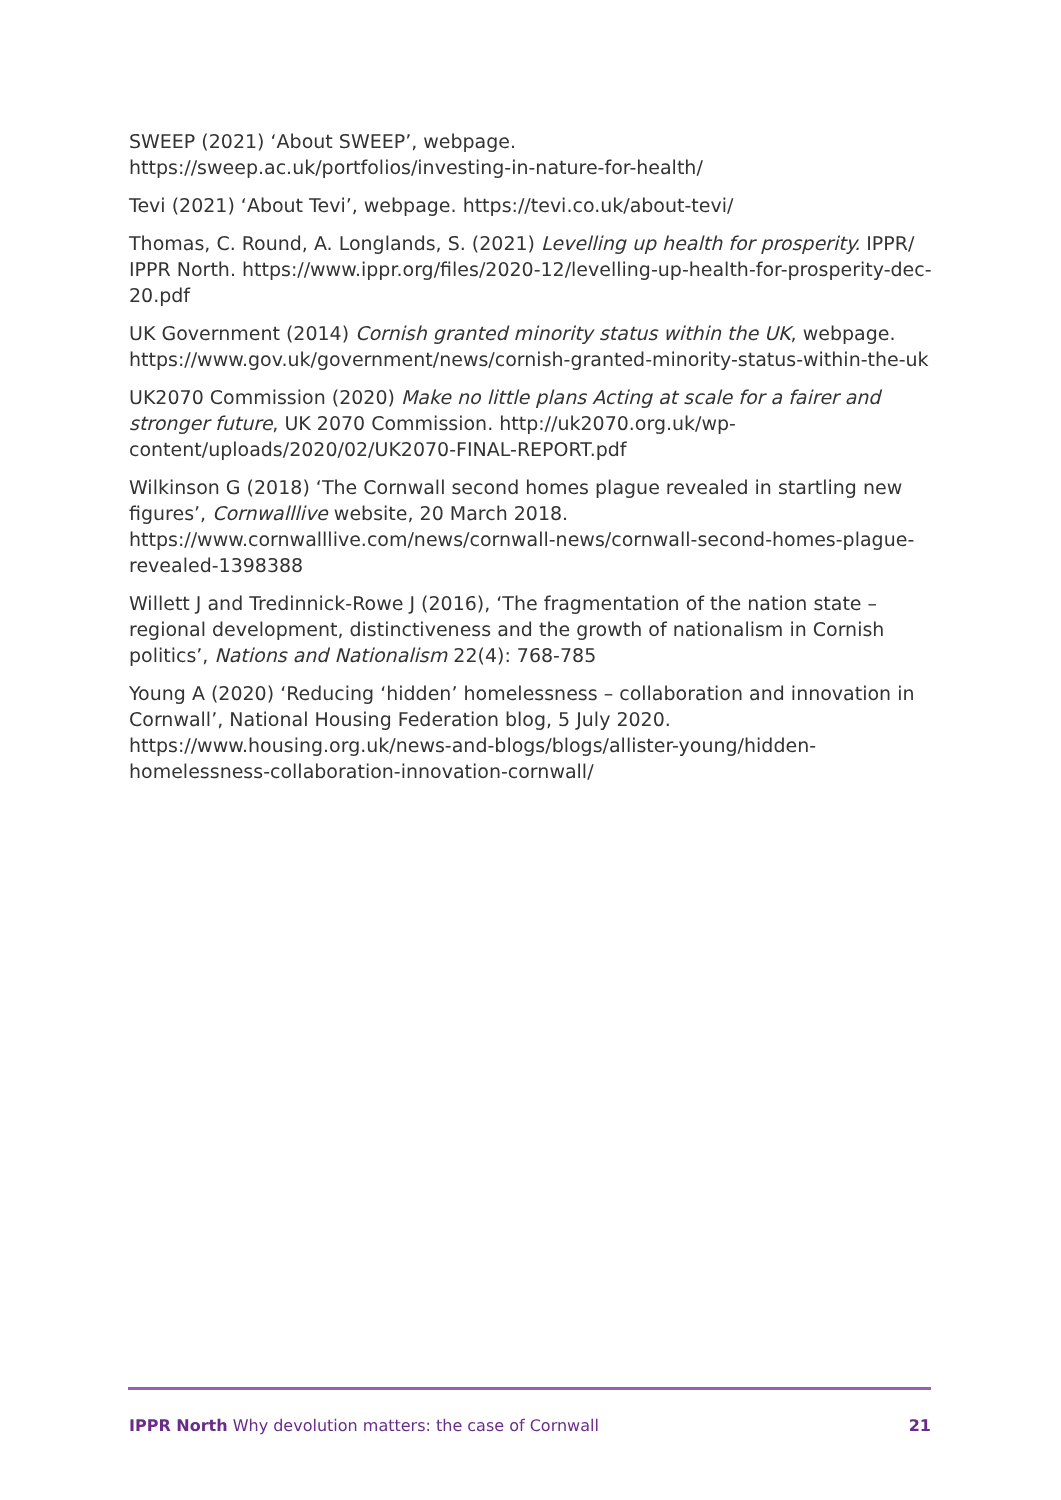SWEEP (2021) ‘About SWEEP’, webpage.
https://sweep.ac.uk/portfolios/investing-in-nature-for-health/
Tevi (2021) ‘About Tevi’, webpage. https://tevi.co.uk/about-tevi/
Thomas, C. Round, A. Longlands, S. (2021) Levelling up health for prosperity. IPPR/ IPPR North. https://www.ippr.org/files/2020-12/levelling-up-health-for-prosperity-dec-20.pdf
UK Government (2014) Cornish granted minority status within the UK, webpage. https://www.gov.uk/government/news/cornish-granted-minority-status-within-the-uk
UK2070 Commission (2020) Make no little plans Acting at scale for a fairer and stronger future, UK 2070 Commission. http://uk2070.org.uk/wp-content/uploads/2020/02/UK2070-FINAL-REPORT.pdf
Wilkinson G (2018) ‘The Cornwall second homes plague revealed in startling new figures’, Cornwalllive website, 20 March 2018.
https://www.cornwalllive.com/news/cornwall-news/cornwall-second-homes-plague-revealed-1398388
Willett J and Tredinnick-Rowe J (2016), ‘The fragmentation of the nation state – regional development, distinctiveness and the growth of nationalism in Cornish politics’, Nations and Nationalism 22(4): 768-785
Young A (2020) ‘Reducing ‘hidden’ homelessness – collaboration and innovation in Cornwall’, National Housing Federation blog, 5 July 2020.
https://www.housing.org.uk/news-and-blogs/blogs/allister-young/hidden-homelessness-collaboration-innovation-cornwall/
IPPR North Why devolution matters: the case of Cornwall 21